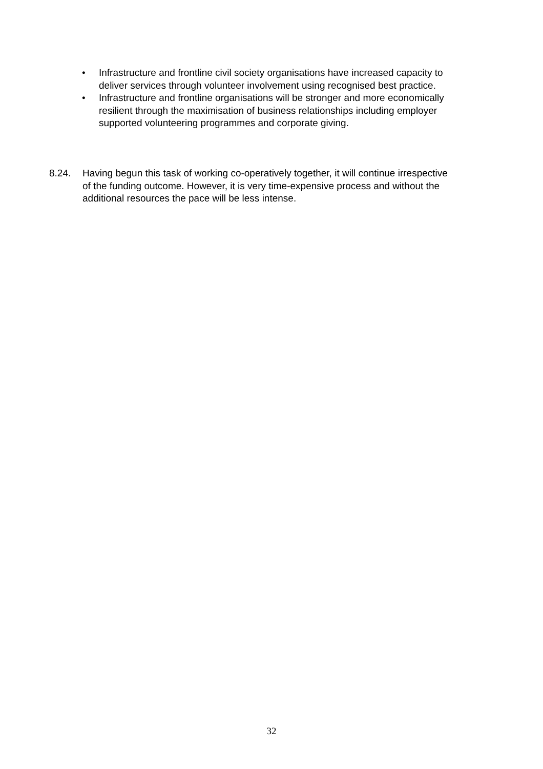• Infrastructure and frontline civil society organisations have increased capacity to deliver services through volunteer involvement using recognised best practice.
• Infrastructure and frontline organisations will be stronger and more economically resilient through the maximisation of business relationships including employer supported volunteering programmes and corporate giving.
8.24. Having begun this task of working co-operatively together, it will continue irrespective of the funding outcome. However, it is very time-expensive process and without the additional resources the pace will be less intense.
32